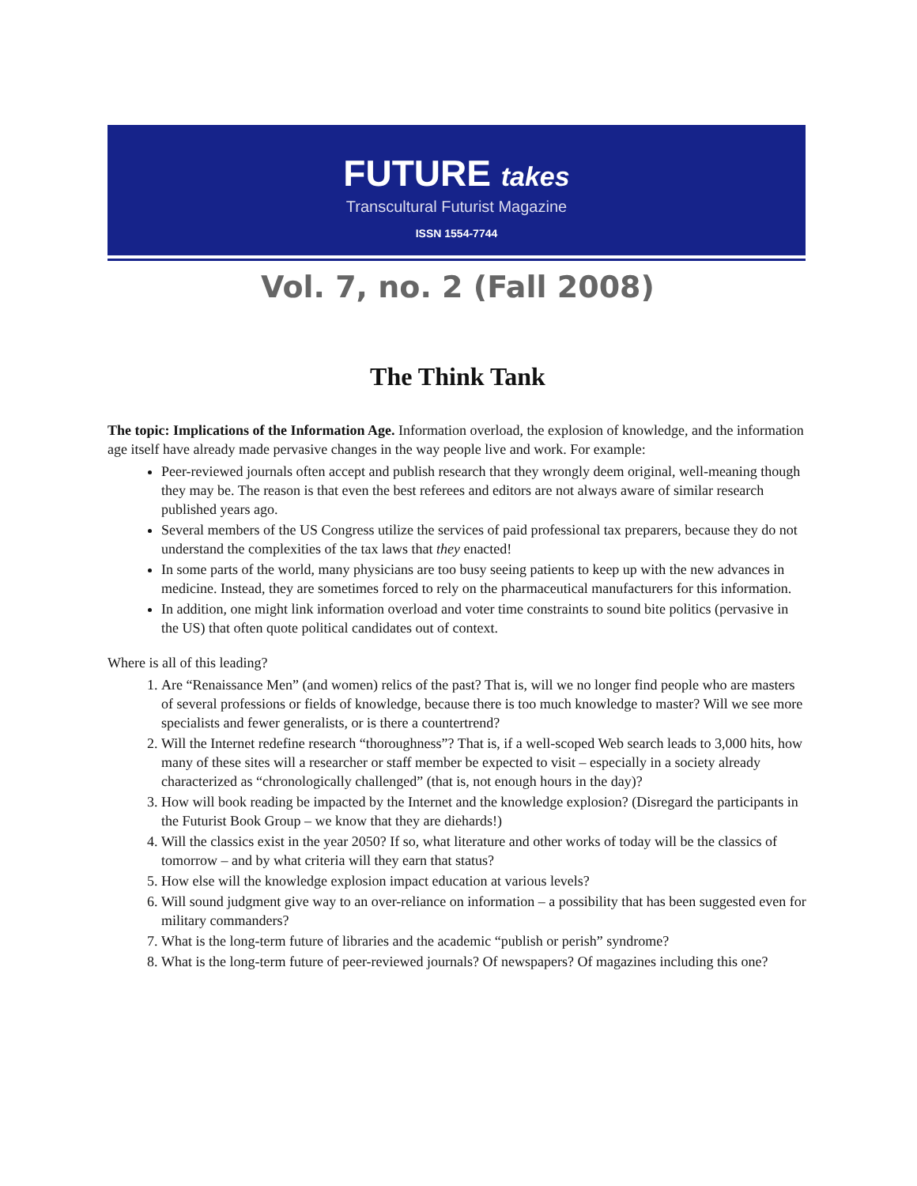FUTURE takes
Transcultural Futurist Magazine
ISSN 1554-7744
Vol. 7, no. 2 (Fall 2008)
The Think Tank
The topic: Implications of the Information Age. Information overload, the explosion of knowledge, and the information age itself have already made pervasive changes in the way people live and work. For example:
Peer-reviewed journals often accept and publish research that they wrongly deem original, well-meaning though they may be. The reason is that even the best referees and editors are not always aware of similar research published years ago.
Several members of the US Congress utilize the services of paid professional tax preparers, because they do not understand the complexities of the tax laws that they enacted!
In some parts of the world, many physicians are too busy seeing patients to keep up with the new advances in medicine. Instead, they are sometimes forced to rely on the pharmaceutical manufacturers for this information.
In addition, one might link information overload and voter time constraints to sound bite politics (pervasive in the US) that often quote political candidates out of context.
Where is all of this leading?
1. Are “Renaissance Men” (and women) relics of the past? That is, will we no longer find people who are masters of several professions or fields of knowledge, because there is too much knowledge to master? Will we see more specialists and fewer generalists, or is there a countertrend?
2. Will the Internet redefine research “thoroughness”? That is, if a well-scoped Web search leads to 3,000 hits, how many of these sites will a researcher or staff member be expected to visit – especially in a society already characterized as “chronologically challenged” (that is, not enough hours in the day)?
3. How will book reading be impacted by the Internet and the knowledge explosion? (Disregard the participants in the Futurist Book Group – we know that they are diehards!)
4. Will the classics exist in the year 2050? If so, what literature and other works of today will be the classics of tomorrow – and by what criteria will they earn that status?
5. How else will the knowledge explosion impact education at various levels?
6. Will sound judgment give way to an over-reliance on information – a possibility that has been suggested even for military commanders?
7. What is the long-term future of libraries and the academic “publish or perish” syndrome?
8. What is the long-term future of peer-reviewed journals? Of newspapers? Of magazines including this one?